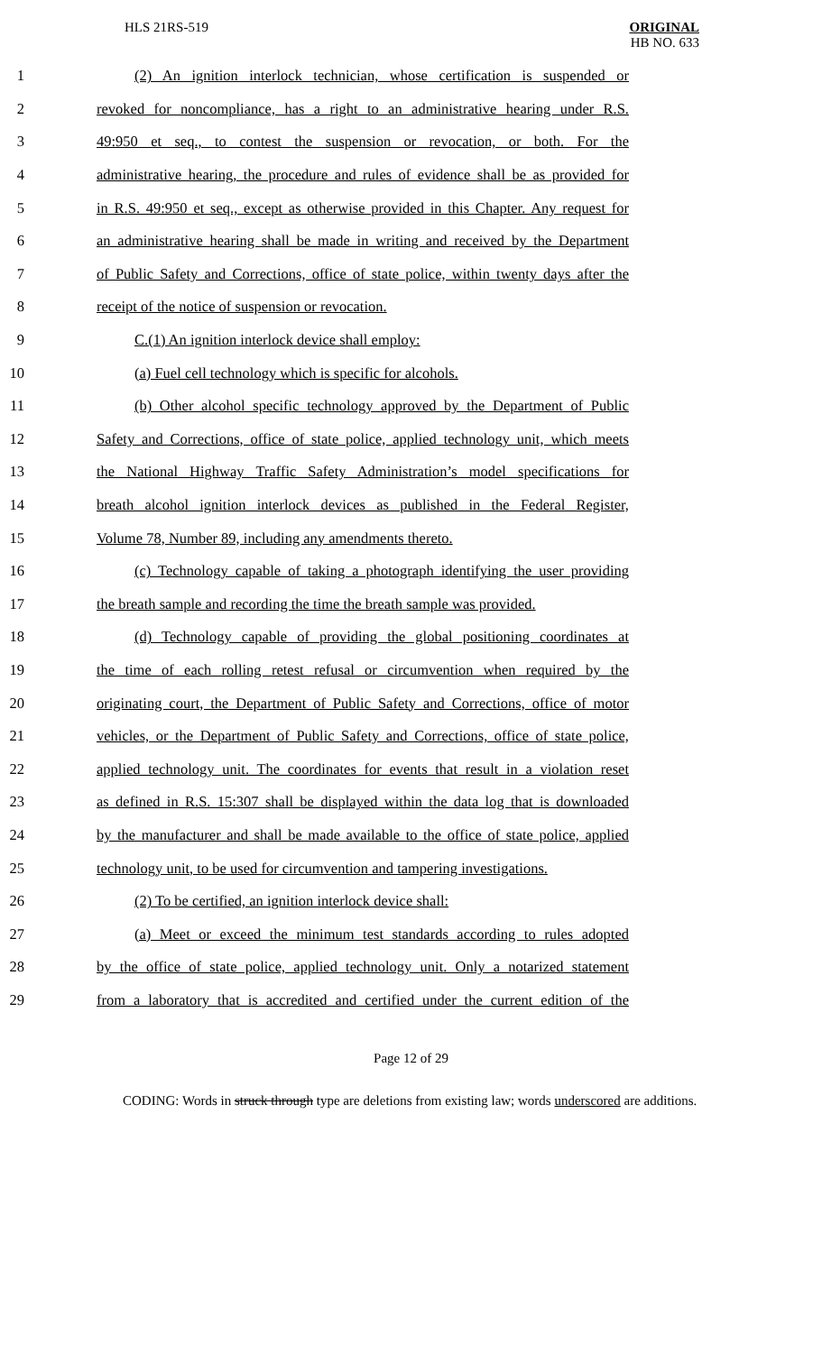HLS 21RS-519
ORIGINAL
HB NO. 633
1 (2) An ignition interlock technician, whose certification is suspended or
2 revoked for noncompliance, has a right to an administrative hearing under R.S.
3 49:950 et seq., to contest the suspension or revocation, or both. For the
4 administrative hearing, the procedure and rules of evidence shall be as provided for
5 in R.S. 49:950 et seq., except as otherwise provided in this Chapter. Any request for
6 an administrative hearing shall be made in writing and received by the Department
7 of Public Safety and Corrections, office of state police, within twenty days after the
8 receipt of the notice of suspension or revocation.
9 C.(1) An ignition interlock device shall employ:
10 (a) Fuel cell technology which is specific for alcohols.
11 (b) Other alcohol specific technology approved by the Department of Public
12 Safety and Corrections, office of state police, applied technology unit, which meets
13 the National Highway Traffic Safety Administration’s model specifications for
14 breath alcohol ignition interlock devices as published in the Federal Register,
15 Volume 78, Number 89, including any amendments thereto.
16 (c) Technology capable of taking a photograph identifying the user providing
17 the breath sample and recording the time the breath sample was provided.
18 (d) Technology capable of providing the global positioning coordinates at
19 the time of each rolling retest refusal or circumvention when required by the
20 originating court, the Department of Public Safety and Corrections, office of motor
21 vehicles, or the Department of Public Safety and Corrections, office of state police,
22 applied technology unit. The coordinates for events that result in a violation reset
23 as defined in R.S. 15:307 shall be displayed within the data log that is downloaded
24 by the manufacturer and shall be made available to the office of state police, applied
25 technology unit, to be used for circumvention and tampering investigations.
26 (2) To be certified, an ignition interlock device shall:
27 (a) Meet or exceed the minimum test standards according to rules adopted
28 by the office of state police, applied technology unit. Only a notarized statement
29 from a laboratory that is accredited and certified under the current edition of the
Page 12 of 29
CODING: Words in struck through type are deletions from existing law; words underscored are additions.